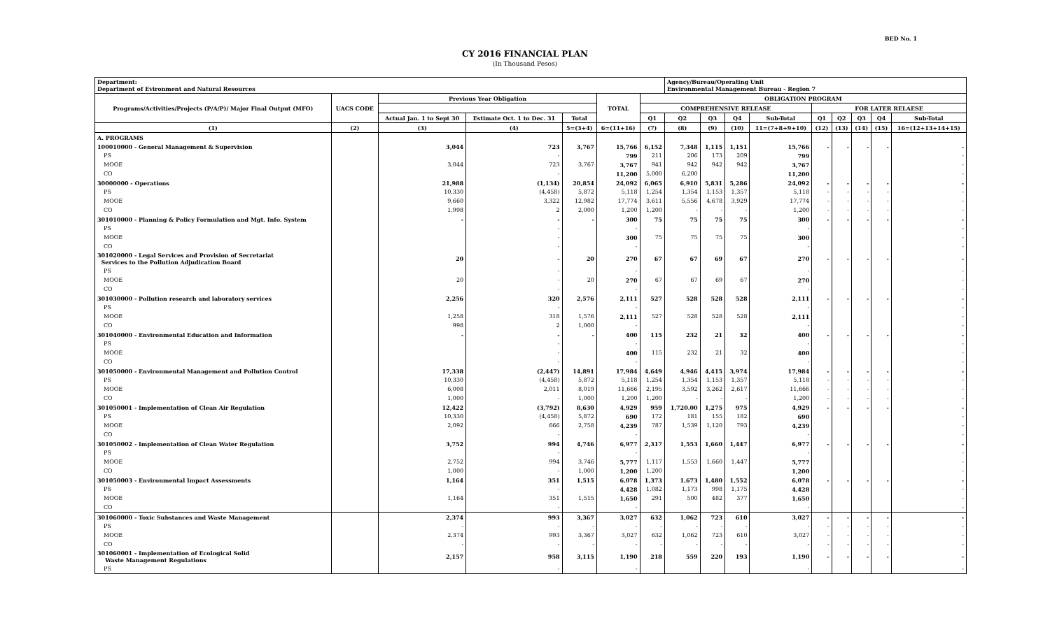BED No. 1
CY 2016 FINANCIAL PLAN
(In Thousand Pesos)
| Department: Department of Evironment and Natural Resources | | | | | | | Agency/Bureau/Operating Unit Environmental Management Bureau - Region 7 | | | | | | | | |
| --- | --- | --- | --- | --- | --- | --- | --- | --- | --- | --- | --- | --- | --- | --- | --- |
| Programs/Activities/Projects (P/A/P)/ Major Final Output (MFO) | UACS CODE | Previous Year Obligation | | | TOTAL | OBLIGATION PROGRAM | | | | | | | | | |
| | | | | | | COMPREHENSIVE RELEASE | | | | | FOR LATER RELAESE | | | | |
| | | Actual Jan. 1 to Sept 30 | Estimate Oct. 1 to Dec. 31 | Total | | Q1 | Q2 | Q3 | Q4 | Sub-Total | Q1 | Q2 | Q3 | Q4 | Sub-Total |
| (1) | (2) | (3) | (4) | 5=(3+4) | 6=(11+16) | (7) | (8) | (9) | (10) | 11=(7+8+9+10) | (12) | (13) | (14) | (15) | 16=(12+13+14+15) |
| A. PROGRAMS | | | | | | | | | | | | | | | |
| 100010000 - General Management & Supervision | | 3,044 | 723 | 3,767 | 15,766 | 6,152 | 7,348 | 1,115 | 1,151 | 15,766 | - | - | - | - | - |
| PS | | | - | | 799 | 211 | 206 | 173 | 209 | 799 | | | | | - |
| MOOE | | 3,044 | 723 | 3,767 | 3,767 | 941 | 942 | 942 | 942 | 3,767 | | | | | - |
| CO | | | - | | 11,200 | 5,000 | 6,200 | | | 11,200 | | | | | - |
| 30000000 - Operations | | 21,988 | (1,134) | 20,854 | 24,092 | 6,065 | 6,910 | 5,831 | 5,286 | 24,092 | - | - | - | - | - |
| PS | | 10,330 | (4,458) | 5,872 | 5,118 | 1,254 | 1,354 | 1,153 | 1,357 | 5,118 | - | - | - | - | - |
| MOOE | | 9,660 | 3,322 | 12,982 | 17,774 | 3,611 | 5,556 | 4,678 | 3,929 | 17,774 | - | - | - | - | - |
| CO | | 1,998 | 2 | 2,000 | 1,200 | 1,200 | - | - | - | 1,200 | - | - | - | - | - |
| 301010000 - Planning & Policy Formulation and Mgt. Info. System | | - | - | - | 300 | 75 | 75 | 75 | 75 | 300 | - | - | - | - | - |
| PS | | | - | | - | | | | | - | | | | | - |
| MOOE | | | - | | 300 | 75 | 75 | 75 | 75 | 300 | | | | | - |
| CO | | | - | | - | | | | | - | | | | | - |
| 301020000 - Legal Services and Provision of Secretariat Services to the Pollution Adjudication Board | | 20 | - | 20 | 270 | 67 | 67 | 69 | 67 | 270 | - | - | - | - | - |
| PS | | | - | | - | | | | | - | | | | | - |
| MOOE | | 20 | - | 20 | 270 | 67 | 67 | 69 | 67 | 270 | | | | | - |
| CO | | | - | | - | | | | | - | | | | | - |
| 301030000 - Pollution research and laboratory services | | 2,256 | 320 | 2,576 | 2,111 | 527 | 528 | 528 | 528 | 2,111 | - | - | - | - | - |
| PS | | | - | | - | | | | | - | | | | | - |
| MOOE | | 1,258 | 318 | 1,576 | 2,111 | 527 | 528 | 528 | 528 | 2,111 | | | | | - |
| CO | | 998 | 2 | 1,000 | - | | | | | - | | | | | - |
| 301040000 - Environmental Education and Information | | - | - | - | 400 | 115 | 232 | 21 | 32 | 400 | - | - | - | - | - |
| PS | | | - | | - | | | | | - | | | | | - |
| MOOE | | | - | | 400 | 115 | 232 | 21 | 32 | 400 | | | | | - |
| CO | | | - | | - | | | | | - | | | | | - |
| 301050000 - Environmental Management and Pollution Control | | 17,338 | (2,447) | 14,891 | 17,984 | 4,649 | 4,946 | 4,415 | 3,974 | 17,984 | - | - | - | - | - |
| PS | | 10,330 | (4,458) | 5,872 | 5,118 | 1,254 | 1,354 | 1,153 | 1,357 | 5,118 | - | - | - | - | - |
| MOOE | | 6,008 | 2,011 | 8,019 | 11,666 | 2,195 | 3,592 | 3,262 | 2,617 | 11,666 | - | - | - | - | - |
| CO | | 1,000 | - | 1,000 | 1,200 | 1,200 | - | - | - | 1,200 | - | - | - | - | - |
| 301050001 - Implementation of Clean Air Regulation | | 12,422 | (3,792) | 8,630 | 4,929 | 959 | 1,720.00 | 1,275 | 975 | 4,929 | - | - | - | - | - |
| PS | | 10,330 | (4,458) | 5,872 | 690 | 172 | 181 | 155 | 182 | 690 | | | | | - |
| MOOE | | 2,092 | 666 | 2,758 | 4,239 | 787 | 1,539 | 1,120 | 793 | 4,239 | | | | | - |
| CO | | | - | | - | | | | | - | | | | | - |
| 301050002 - Implementation of Clean Water Regulation | | 3,752 | 994 | 4,746 | 6,977 | 2,317 | 1,553 | 1,660 | 1,447 | 6,977 | - | - | - | - | - |
| PS | | | - | | - | | | | | - | | | | | - |
| MOOE | | 2,752 | 994 | 3,746 | 5,777 | 1,117 | 1,553 | 1,660 | 1,447 | 5,777 | | | | | - |
| CO | | 1,000 | - | 1,000 | 1,200 | 1,200 | | | | 1,200 | | | | | - |
| 301050003 - Environmental Impact Assessments | | 1,164 | 351 | 1,515 | 6,078 | 1,373 | 1,673 | 1,480 | 1,552 | 6,078 | - | - | - | - | - |
| PS | | | - | | 4,428 | 1,082 | 1,173 | 998 | 1,175 | 4,428 | | | | | - |
| MOOE | | 1,164 | 351 | 1,515 | 1,650 | 291 | 500 | 482 | 377 | 1,650 | | | | | - |
| CO | | | - | | - | | | | | - | | | | | - |
| 301060000 - Toxic Substances and Waste Management | | 2,374 | 993 | 3,367 | 3,027 | 632 | 1,062 | 723 | 610 | 3,027 | - | - | - | - | - |
| PS | | - | - | - | - | - | - | - | - | - | - | - | - | - | - |
| MOOE | | 2,374 | 993 | 3,367 | 3,027 | 632 | 1,062 | 723 | 610 | 3,027 | - | - | - | - | - |
| CO | | - | - | - | - | - | - | - | - | - | - | - | - | - | - |
| 301060001 - Implementation of Ecological Solid Waste Management Regulations | | 2,157 | 958 | 3,115 | 1,190 | 218 | 559 | 220 | 193 | 1,190 | - | - | - | - | - |
| PS | | | - | | - | | | | | - | | | | | - |